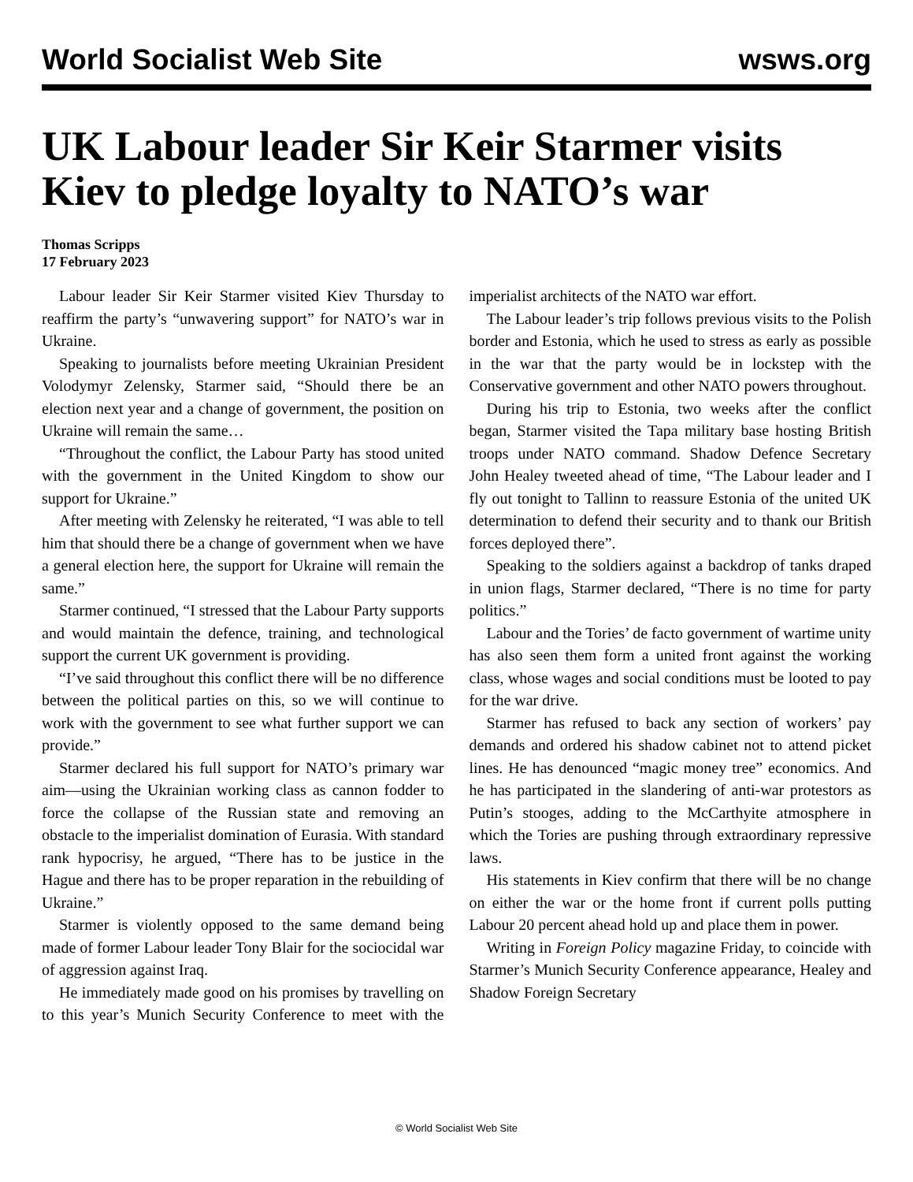World Socialist Web Site wsws.org
UK Labour leader Sir Keir Starmer visits Kiev to pledge loyalty to NATO’s war
Thomas Scripps
17 February 2023
Labour leader Sir Keir Starmer visited Kiev Thursday to reaffirm the party’s “unwavering support” for NATO’s war in Ukraine.
Speaking to journalists before meeting Ukrainian President Volodymyr Zelensky, Starmer said, “Should there be an election next year and a change of government, the position on Ukraine will remain the same…
“Throughout the conflict, the Labour Party has stood united with the government in the United Kingdom to show our support for Ukraine.”
After meeting with Zelensky he reiterated, “I was able to tell him that should there be a change of government when we have a general election here, the support for Ukraine will remain the same.”
Starmer continued, “I stressed that the Labour Party supports and would maintain the defence, training, and technological support the current UK government is providing.
“I’ve said throughout this conflict there will be no difference between the political parties on this, so we will continue to work with the government to see what further support we can provide.”
Starmer declared his full support for NATO’s primary war aim—using the Ukrainian working class as cannon fodder to force the collapse of the Russian state and removing an obstacle to the imperialist domination of Eurasia. With standard rank hypocrisy, he argued, “There has to be justice in the Hague and there has to be proper reparation in the rebuilding of Ukraine.”
Starmer is violently opposed to the same demand being made of former Labour leader Tony Blair for the sociocidal war of aggression against Iraq.
He immediately made good on his promises by travelling on to this year’s Munich Security Conference to meet with the imperialist architects of the NATO war effort.
The Labour leader’s trip follows previous visits to the Polish border and Estonia, which he used to stress as early as possible in the war that the party would be in lockstep with the Conservative government and other NATO powers throughout.
During his trip to Estonia, two weeks after the conflict began, Starmer visited the Tapa military base hosting British troops under NATO command. Shadow Defence Secretary John Healey tweeted ahead of time, “The Labour leader and I fly out tonight to Tallinn to reassure Estonia of the united UK determination to defend their security and to thank our British forces deployed there”.
Speaking to the soldiers against a backdrop of tanks draped in union flags, Starmer declared, “There is no time for party politics.”
Labour and the Tories’ de facto government of wartime unity has also seen them form a united front against the working class, whose wages and social conditions must be looted to pay for the war drive.
Starmer has refused to back any section of workers’ pay demands and ordered his shadow cabinet not to attend picket lines. He has denounced “magic money tree” economics. And he has participated in the slandering of anti-war protestors as Putin’s stooges, adding to the McCarthyite atmosphere in which the Tories are pushing through extraordinary repressive laws.
His statements in Kiev confirm that there will be no change on either the war or the home front if current polls putting Labour 20 percent ahead hold up and place them in power.
Writing in Foreign Policy magazine Friday, to coincide with Starmer’s Munich Security Conference appearance, Healey and Shadow Foreign Secretary
© World Socialist Web Site